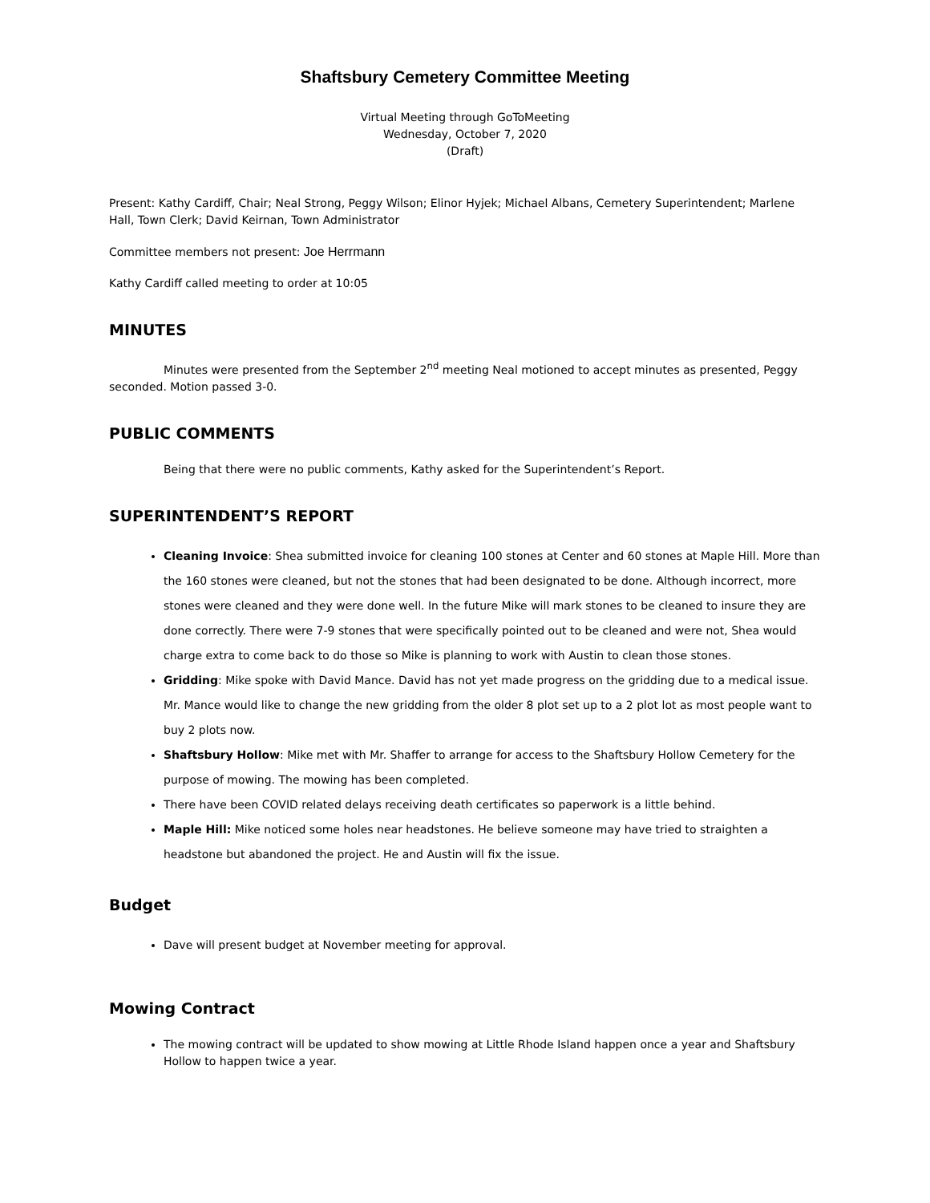Shaftsbury Cemetery Committee Meeting
Virtual Meeting through GoToMeeting
Wednesday, October 7, 2020
(Draft)
Present: Kathy Cardiff, Chair; Neal Strong, Peggy Wilson; Elinor Hyjek; Michael Albans, Cemetery Superintendent; Marlene Hall, Town Clerk; David Keirnan, Town Administrator
Committee members not present: Joe Herrmann
Kathy Cardiff called meeting to order at 10:05
MINUTES
Minutes were presented from the September 2<sup>nd</sup> meeting Neal motioned to accept minutes as presented, Peggy seconded. Motion passed 3-0.
PUBLIC COMMENTS
Being that there were no public comments, Kathy asked for the Superintendent’s Report.
SUPERINTENDENT’S REPORT
Cleaning Invoice: Shea submitted invoice for cleaning 100 stones at Center and 60 stones at Maple Hill. More than the 160 stones were cleaned, but not the stones that had been designated to be done. Although incorrect, more stones were cleaned and they were done well. In the future Mike will mark stones to be cleaned to insure they are done correctly. There were 7-9 stones that were specifically pointed out to be cleaned and were not, Shea would charge extra to come back to do those so Mike is planning to work with Austin to clean those stones.
Gridding: Mike spoke with David Mance. David has not yet made progress on the gridding due to a medical issue. Mr. Mance would like to change the new gridding from the older 8 plot set up to a 2 plot lot as most people want to buy 2 plots now.
Shaftsbury Hollow: Mike met with Mr. Shaffer to arrange for access to the Shaftsbury Hollow Cemetery for the purpose of mowing. The mowing has been completed.
There have been COVID related delays receiving death certificates so paperwork is a little behind.
Maple Hill: Mike noticed some holes near headstones. He believe someone may have tried to straighten a headstone but abandoned the project. He and Austin will fix the issue.
Budget
Dave will present budget at November meeting for approval.
Mowing Contract
The mowing contract will be updated to show mowing at Little Rhode Island happen once a year and Shaftsbury Hollow to happen twice a year.